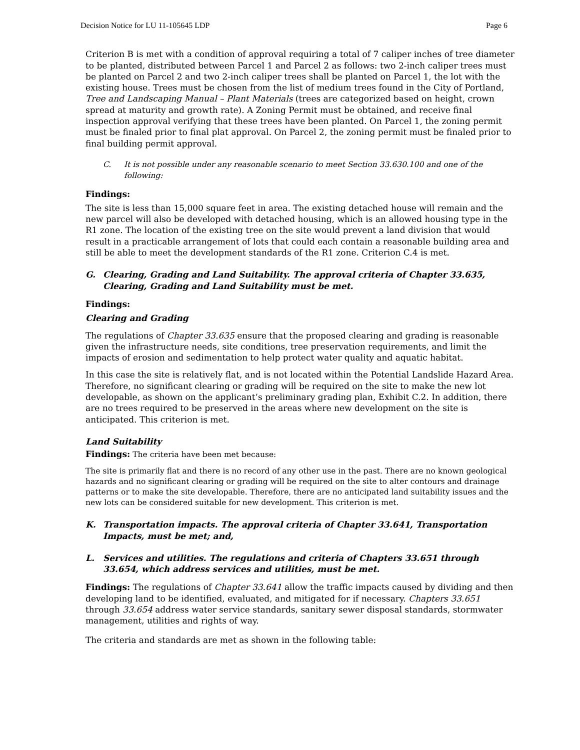Decision Notice for LU 11-105645 LDP Page 6
Criterion B is met with a condition of approval requiring a total of 7 caliper inches of tree diameter to be planted, distributed between Parcel 1 and Parcel 2 as follows: two 2-inch caliper trees must be planted on Parcel 2 and two 2-inch caliper trees shall be planted on Parcel 1, the lot with the existing house. Trees must be chosen from the list of medium trees found in the City of Portland, Tree and Landscaping Manual – Plant Materials (trees are categorized based on height, crown spread at maturity and growth rate). A Zoning Permit must be obtained, and receive final inspection approval verifying that these trees have been planted. On Parcel 1, the zoning permit must be finaled prior to final plat approval. On Parcel 2, the zoning permit must be finaled prior to final building permit approval.
C. It is not possible under any reasonable scenario to meet Section 33.630.100 and one of the following:
Findings:
The site is less than 15,000 square feet in area. The existing detached house will remain and the new parcel will also be developed with detached housing, which is an allowed housing type in the R1 zone. The location of the existing tree on the site would prevent a land division that would result in a practicable arrangement of lots that could each contain a reasonable building area and still be able to meet the development standards of the R1 zone. Criterion C.4 is met.
G. Clearing, Grading and Land Suitability. The approval criteria of Chapter 33.635, Clearing, Grading and Land Suitability must be met.
Findings:
Clearing and Grading
The regulations of Chapter 33.635 ensure that the proposed clearing and grading is reasonable given the infrastructure needs, site conditions, tree preservation requirements, and limit the impacts of erosion and sedimentation to help protect water quality and aquatic habitat.
In this case the site is relatively flat, and is not located within the Potential Landslide Hazard Area. Therefore, no significant clearing or grading will be required on the site to make the new lot developable, as shown on the applicant’s preliminary grading plan, Exhibit C.2. In addition, there are no trees required to be preserved in the areas where new development on the site is anticipated. This criterion is met.
Land Suitability
Findings: The criteria have been met because:
The site is primarily flat and there is no record of any other use in the past. There are no known geological hazards and no significant clearing or grading will be required on the site to alter contours and drainage patterns or to make the site developable. Therefore, there are no anticipated land suitability issues and the new lots can be considered suitable for new development. This criterion is met.
K. Transportation impacts. The approval criteria of Chapter 33.641, Transportation Impacts, must be met; and,
L. Services and utilities. The regulations and criteria of Chapters 33.651 through 33.654, which address services and utilities, must be met.
Findings: The regulations of Chapter 33.641 allow the traffic impacts caused by dividing and then developing land to be identified, evaluated, and mitigated for if necessary. Chapters 33.651 through 33.654 address water service standards, sanitary sewer disposal standards, stormwater management, utilities and rights of way.
The criteria and standards are met as shown in the following table: